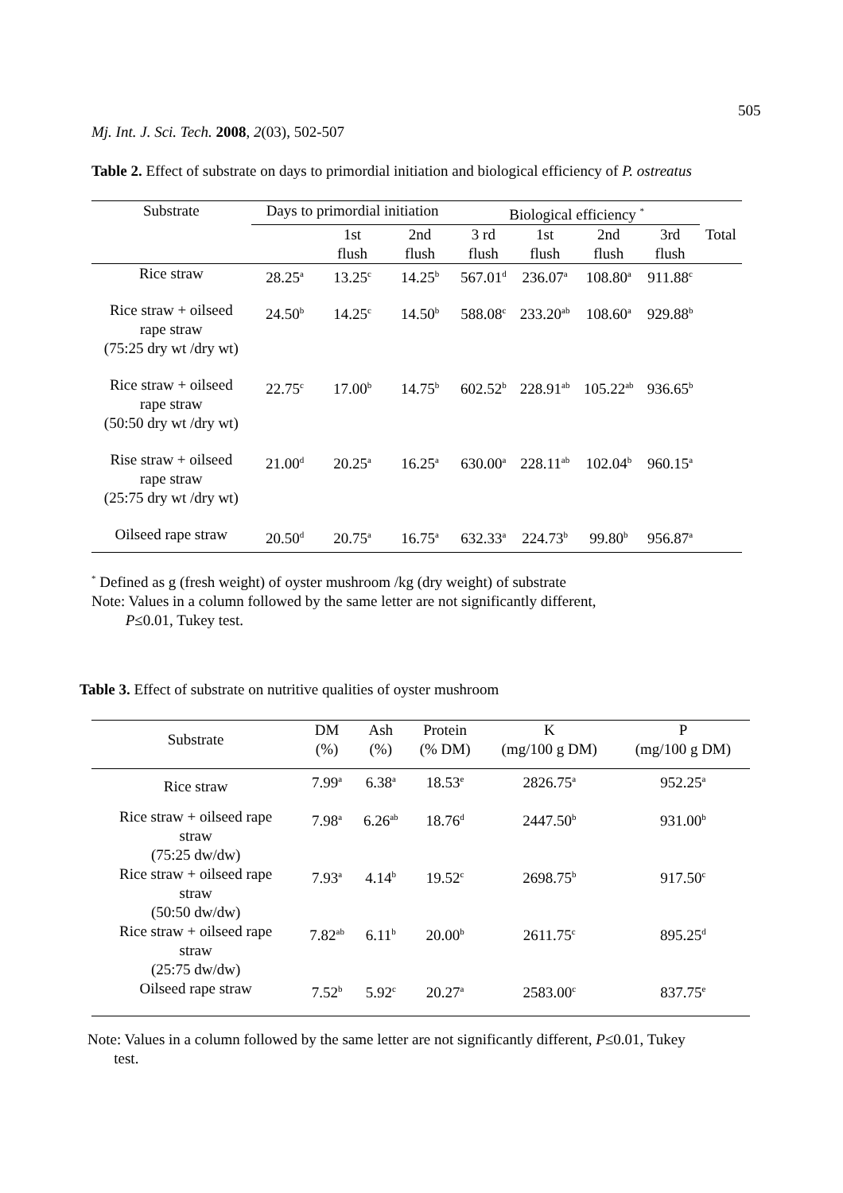505
Mj. Int. J. Sci. Tech. 2008, 2(03), 502-507
Table 2. Effect of substrate on days to primordial initiation and biological efficiency of P. ostreatus
| Substrate | Days to primordial initiation | | | Biological efficiency <sup>*</sup> | | | | |
| | | 1st flush | 2nd flush | 3 rd flush | 1st flush | 2nd flush | 3rd flush | Total |
| Rice straw | 28.25<sup>a</sup> | 13.25<sup>c</sup> | 14.25<sup>b</sup> | 567.01<sup>d</sup> | 236.07<sup>a</sup> | 108.80<sup>a</sup> | 911.88<sup>c</sup> | |
| Rice straw + oilseed rape straw (75:25 dry wt /dry wt) | 24.50<sup>b</sup> | 14.25<sup>c</sup> | 14.50<sup>b</sup> | 588.08<sup>c</sup> | 233.20<sup>ab</sup> | 108.60<sup>a</sup> | 929.88<sup>b</sup> | |
| Rice straw + oilseed rape straw (50:50 dry wt /dry wt) | 22.75<sup>c</sup> | 17.00<sup>b</sup> | 14.75<sup>b</sup> | 602.52<sup>b</sup> | 228.91<sup>ab</sup> | 105.22<sup>ab</sup> | 936.65<sup>b</sup> | |
| Rise straw + oilseed rape straw (25:75 dry wt /dry wt) | 21.00<sup>d</sup> | 20.25<sup>a</sup> | 16.25<sup>a</sup> | 630.00<sup>a</sup> | 228.11<sup>ab</sup> | 102.04<sup>b</sup> | 960.15<sup>a</sup> | |
| Oilseed rape straw | 20.50<sup>d</sup> | 20.75<sup>a</sup> | 16.75<sup>a</sup> | 632.33<sup>a</sup> | 224.73<sup>b</sup> | 99.80<sup>b</sup> | 956.87<sup>a</sup> | |
<sup>*</sup> Defined as g (fresh weight) of oyster mushroom /kg (dry weight) of substrate
Note: Values in a column followed by the same letter are not significantly different,
P≤0.01, Tukey test.
Table 3. Effect of substrate on nutritive qualities of oyster mushroom
| Substrate | DM (%) | Ash (%) | Protein (% DM) | K (mg/100 g DM) | P (mg/100 g DM) |
| Rice straw | 7.99<sup>a</sup> | 6.38<sup>a</sup> | 18.53<sup>e</sup> | 2826.75<sup>a</sup> | 952.25<sup>a</sup> |
| Rice straw + oilseed rape straw (75:25 dw/dw) | 7.98<sup>a</sup> | 6.26<sup>ab</sup> | 18.76<sup>d</sup> | 2447.50<sup>b</sup> | 931.00<sup>b</sup> |
| Rice straw + oilseed rape straw (50:50 dw/dw) | 7.93<sup>a</sup> | 4.14<sup>b</sup> | 19.52<sup>c</sup> | 2698.75<sup>b</sup> | 917.50<sup>c</sup> |
| Rice straw + oilseed rape straw (25:75 dw/dw) | 7.82<sup>ab</sup> | 6.11<sup>b</sup> | 20.00<sup>b</sup> | 2611.75<sup>c</sup> | 895.25<sup>d</sup> |
| Oilseed rape straw | 7.52<sup>b</sup> | 5.92<sup>c</sup> | 20.27<sup>a</sup> | 2583.00<sup>c</sup> | 837.75<sup>e</sup> |
Note: Values in a column followed by the same letter are not significantly different, P≤0.01, Tukey
test.